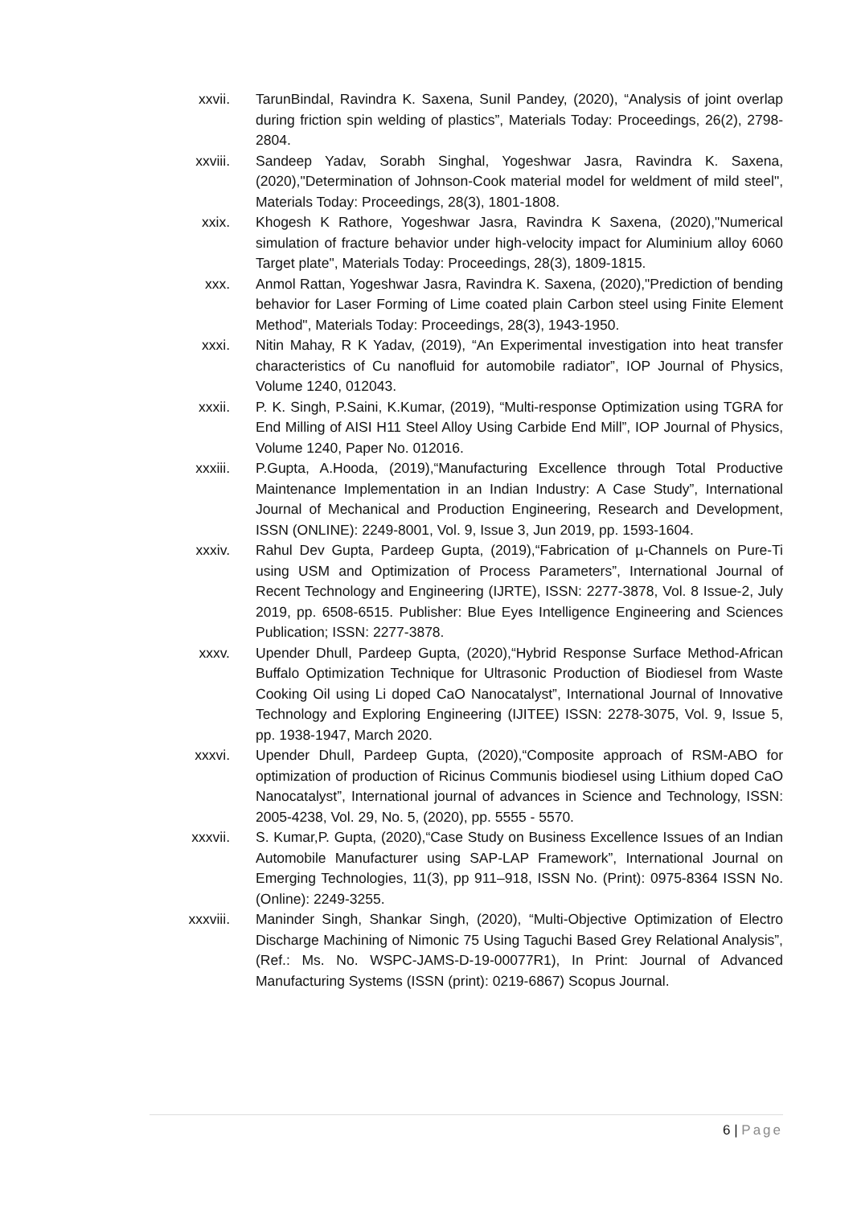xxvii. TarunBindal, Ravindra K. Saxena, Sunil Pandey, (2020), “Analysis of joint overlap during friction spin welding of plastics”, Materials Today: Proceedings, 26(2), 2798-2804.
xxviii. Sandeep Yadav, Sorabh Singhal, Yogeshwar Jasra, Ravindra K. Saxena, (2020),"Determination of Johnson-Cook material model for weldment of mild steel", Materials Today: Proceedings, 28(3), 1801-1808.
xxix. Khogesh K Rathore, Yogeshwar Jasra, Ravindra K Saxena, (2020),"Numerical simulation of fracture behavior under high-velocity impact for Aluminium alloy 6060 Target plate", Materials Today: Proceedings, 28(3), 1809-1815.
xxx. Anmol Rattan, Yogeshwar Jasra, Ravindra K. Saxena, (2020),"Prediction of bending behavior for Laser Forming of Lime coated plain Carbon steel using Finite Element Method", Materials Today: Proceedings, 28(3), 1943-1950.
xxxi. Nitin Mahay, R K Yadav, (2019), “An Experimental investigation into heat transfer characteristics of Cu nanofluid for automobile radiator”, IOP Journal of Physics, Volume 1240, 012043.
xxxii. P. K. Singh, P.Saini, K.Kumar, (2019), “Multi-response Optimization using TGRA for End Milling of AISI H11 Steel Alloy Using Carbide End Mill”, IOP Journal of Physics, Volume 1240, Paper No. 012016.
xxxiii. P.Gupta, A.Hooda, (2019),“Manufacturing Excellence through Total Productive Maintenance Implementation in an Indian Industry: A Case Study”, International Journal of Mechanical and Production Engineering, Research and Development, ISSN (ONLINE): 2249-8001, Vol. 9, Issue 3, Jun 2019, pp. 1593-1604.
xxxiv. Rahul Dev Gupta, Pardeep Gupta, (2019),“Fabrication of µ-Channels on Pure-Ti using USM and Optimization of Process Parameters”, International Journal of Recent Technology and Engineering (IJRTE), ISSN: 2277-3878, Vol. 8 Issue-2, July 2019, pp. 6508-6515. Publisher: Blue Eyes Intelligence Engineering and Sciences Publication; ISSN: 2277-3878.
xxxv. Upender Dhull, Pardeep Gupta, (2020),“Hybrid Response Surface Method-African Buffalo Optimization Technique for Ultrasonic Production of Biodiesel from Waste Cooking Oil using Li doped CaO Nanocatalyst”, International Journal of Innovative Technology and Exploring Engineering (IJITEE) ISSN: 2278-3075, Vol. 9, Issue 5, pp. 1938-1947, March 2020.
xxxvi. Upender Dhull, Pardeep Gupta, (2020),“Composite approach of RSM-ABO for optimization of production of Ricinus Communis biodiesel using Lithium doped CaO Nanocatalyst”, International journal of advances in Science and Technology, ISSN: 2005-4238, Vol. 29, No. 5, (2020), pp. 5555 - 5570.
xxxvii. S. Kumar,P. Gupta, (2020),“Case Study on Business Excellence Issues of an Indian Automobile Manufacturer using SAP-LAP Framework”, International Journal on Emerging Technologies, 11(3), pp 911–918, ISSN No. (Print): 0975-8364 ISSN No. (Online): 2249-3255.
xxxviii.
Maninder Singh, Shankar Singh, (2020), “Multi-Objective Optimization of Electro Discharge Machining of Nimonic 75 Using Taguchi Based Grey Relational Analysis”, (Ref.: Ms. No. WSPC-JAMS-D-19-00077R1), In Print: Journal of Advanced Manufacturing Systems (ISSN (print): 0219-6867) Scopus Journal.
6 | Page